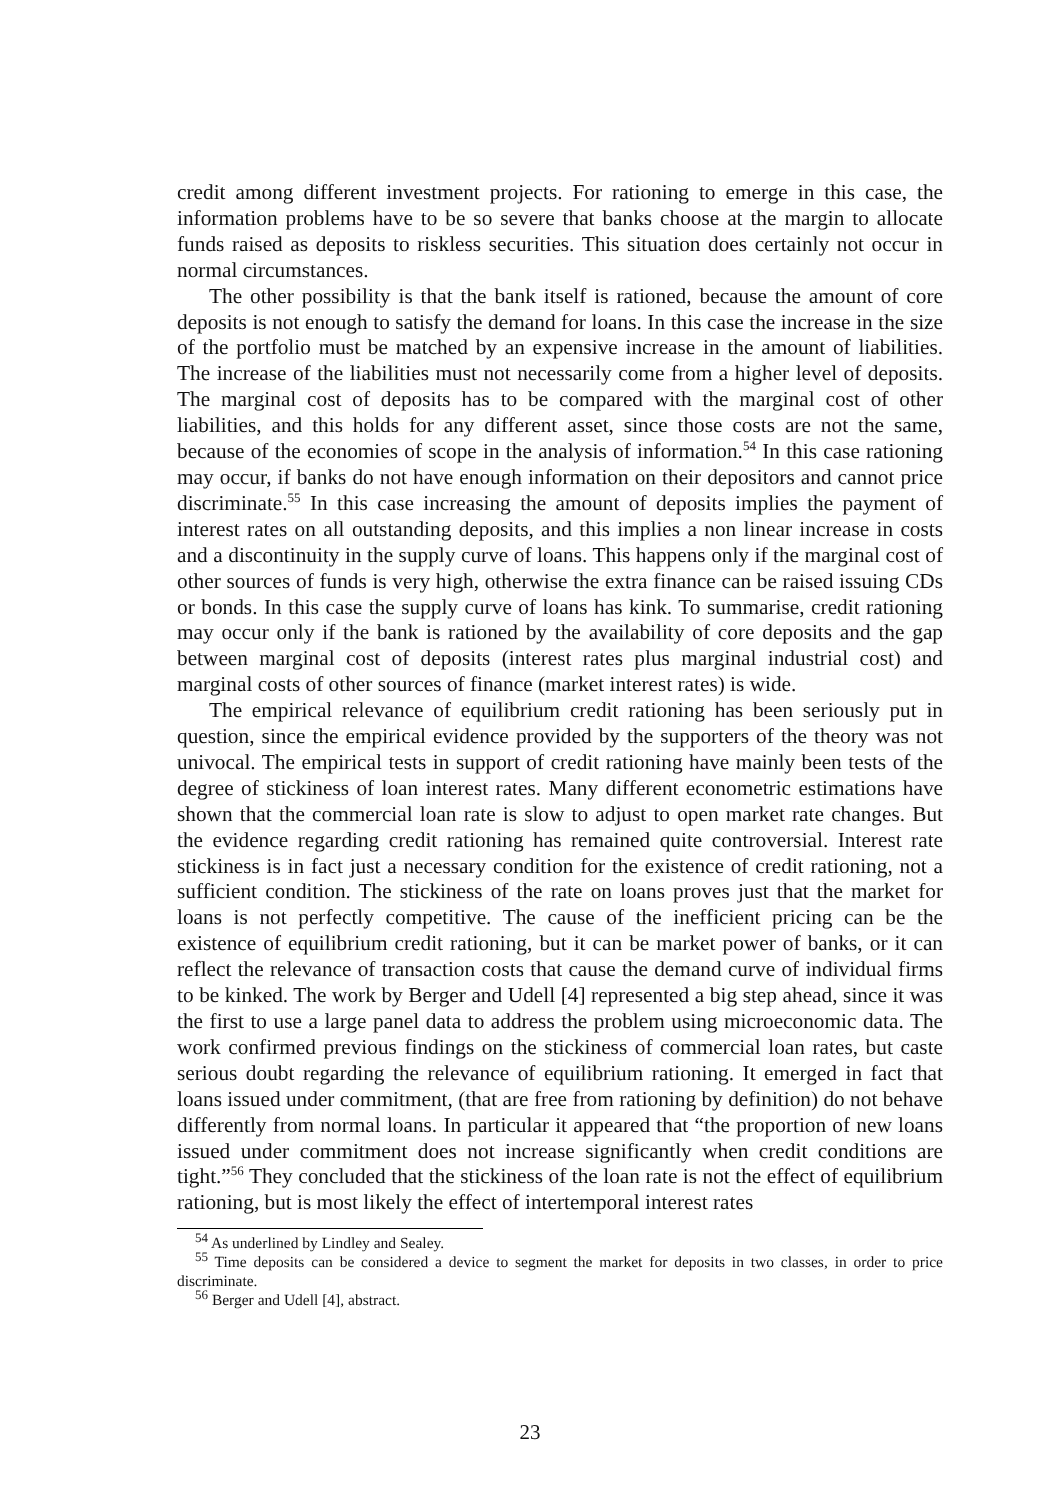credit among different investment projects. For rationing to emerge in this case, the information problems have to be so severe that banks choose at the margin to allocate funds raised as deposits to riskless securities. This situation does certainly not occur in normal circumstances.
The other possibility is that the bank itself is rationed, because the amount of core deposits is not enough to satisfy the demand for loans. In this case the increase in the size of the portfolio must be matched by an expensive increase in the amount of liabilities. The increase of the liabilities must not necessarily come from a higher level of deposits. The marginal cost of deposits has to be compared with the marginal cost of other liabilities, and this holds for any different asset, since those costs are not the same, because of the economies of scope in the analysis of information.<sup>54</sup> In this case rationing may occur, if banks do not have enough information on their depositors and cannot price discriminate.<sup>55</sup> In this case increasing the amount of deposits implies the payment of interest rates on all outstanding deposits, and this implies a non linear increase in costs and a discontinuity in the supply curve of loans. This happens only if the marginal cost of other sources of funds is very high, otherwise the extra finance can be raised issuing CDs or bonds. In this case the supply curve of loans has kink. To summarise, credit rationing may occur only if the bank is rationed by the availability of core deposits and the gap between marginal cost of deposits (interest rates plus marginal industrial cost) and marginal costs of other sources of finance (market interest rates) is wide.
The empirical relevance of equilibrium credit rationing has been seriously put in question, since the empirical evidence provided by the supporters of the theory was not univocal. The empirical tests in support of credit rationing have mainly been tests of the degree of stickiness of loan interest rates. Many different econometric estimations have shown that the commercial loan rate is slow to adjust to open market rate changes. But the evidence regarding credit rationing has remained quite controversial. Interest rate stickiness is in fact just a necessary condition for the existence of credit rationing, not a sufficient condition. The stickiness of the rate on loans proves just that the market for loans is not perfectly competitive. The cause of the inefficient pricing can be the existence of equilibrium credit rationing, but it can be market power of banks, or it can reflect the relevance of transaction costs that cause the demand curve of individual firms to be kinked. The work by Berger and Udell [4] represented a big step ahead, since it was the first to use a large panel data to address the problem using microeconomic data. The work confirmed previous findings on the stickiness of commercial loan rates, but caste serious doubt regarding the relevance of equilibrium rationing. It emerged in fact that loans issued under commitment, (that are free from rationing by definition) do not behave differently from normal loans. In particular it appeared that “the proportion of new loans issued under commitment does not increase significantly when credit conditions are tight.”<sup>56</sup> They concluded that the stickiness of the loan rate is not the effect of equilibrium rationing, but is most likely the effect of intertemporal interest rates
<sup>54</sup> As underlined by Lindley and Sealey.
<sup>55</sup> Time deposits can be considered a device to segment the market for deposits in two classes, in order to price discriminate.
<sup>56</sup> Berger and Udell [4], abstract.
23